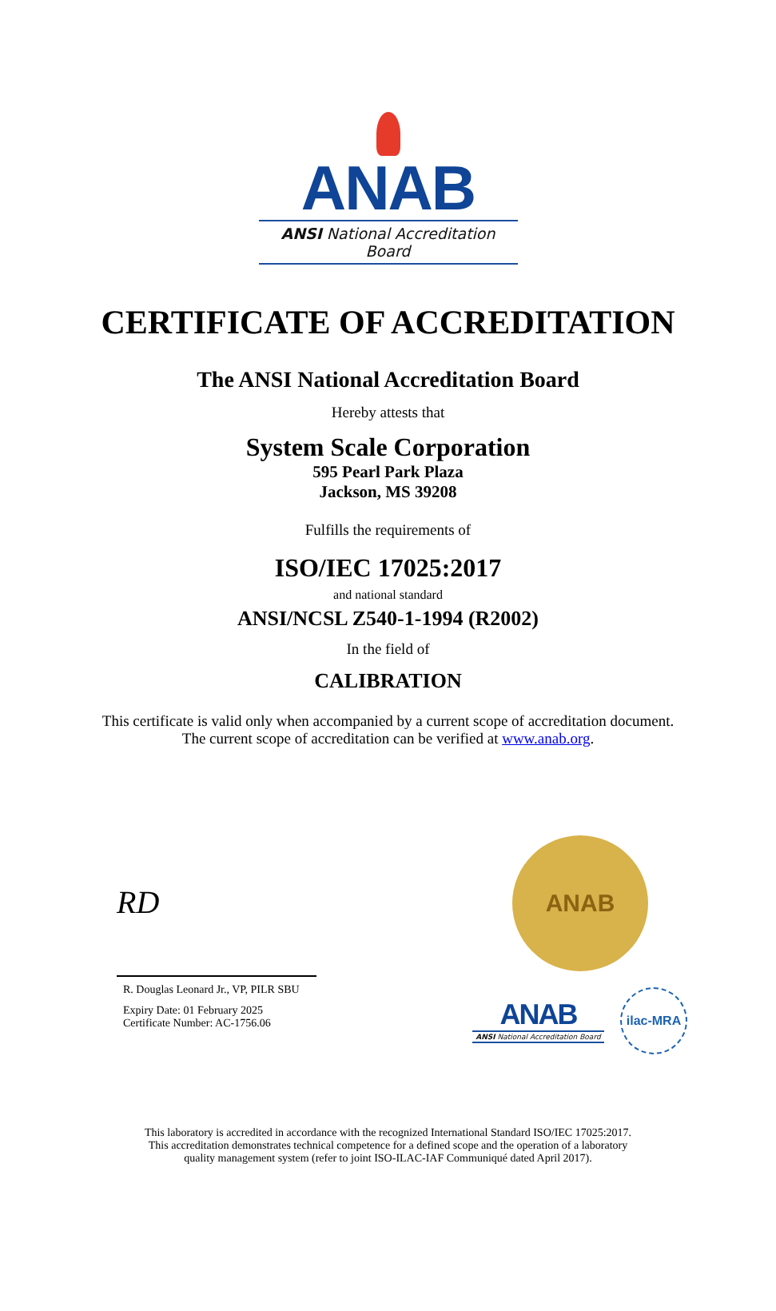ANAB
ANSI National Accreditation Board
CERTIFICATE OF ACCREDITATION
The ANSI National Accreditation Board
Hereby attests that
System Scale Corporation
595 Pearl Park Plaza
Jackson, MS 39208
Fulfills the requirements of
ISO/IEC 17025:2017
and national standard
ANSI/NCSL Z540-1-1994 (R2002)
In the field of
CALIBRATION
This certificate is valid only when accompanied by a current scope of accreditation document.
The current scope of accreditation can be verified at www.anab.org.
RD
R. Douglas Leonard Jr., VP, PILR SBU
Expiry Date: 01 February 2025
Certificate Number: AC-1756.06
ANAB
ANAB
ANSI National Accreditation Board
ilac-MRA
This laboratory is accredited in accordance with the recognized International Standard ISO/IEC 17025:2017.
This accreditation demonstrates technical competence for a defined scope and the operation of a laboratory
quality management system (refer to joint ISO-ILAC-IAF Communiqué dated April 2017).